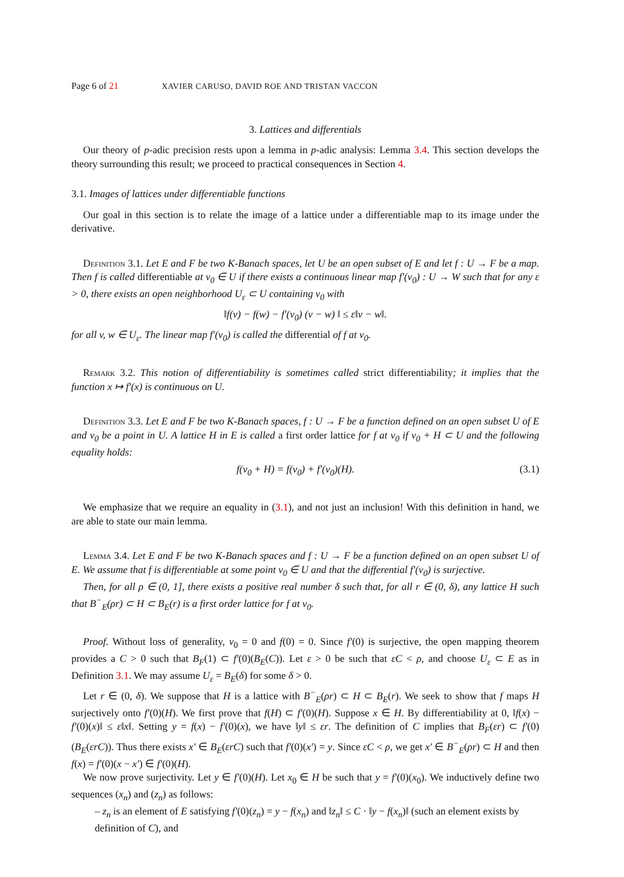Page 6 of 21 XAVIER CARUSO, DAVID ROE AND TRISTAN VACCON
3. Lattices and differentials
Our theory of p-adic precision rests upon a lemma in p-adic analysis: Lemma 3.4. This section develops the theory surrounding this result; we proceed to practical consequences in Section 4.
3.1. Images of lattices under differentiable functions
Our goal in this section is to relate the image of a lattice under a differentiable map to its image under the derivative.
Definition 3.1. Let E and F be two K-Banach spaces, let U be an open subset of E and let f : U → F be a map. Then f is called differentiable at v<sub>0</sub> ∈ U if there exists a continuous linear map f′(v<sub>0</sub>) : U → W such that for any ε > 0, there exists an open neighborhood U<sub>ε</sub> ⊂ U containing v<sub>0</sub> with
‖f(v) − f(w) − f′(v<sub>0</sub>) (v − w) ‖ ≤ ε‖v − w‖.
for all v, w ∈ U<sub>ε</sub>. The linear map f′(v<sub>0</sub>) is called the differential of f at v<sub>0</sub>.
Remark 3.2. This notion of differentiability is sometimes called strict differentiability; it implies that the function x ↦ f′(x) is continuous on U.
Definition 3.3. Let E and F be two K-Banach spaces, f : U → F be a function defined on an open subset U of E and v<sub>0</sub> be a point in U. A lattice H in E is called a first order lattice for f at v<sub>0</sub> if v<sub>0</sub> + H ⊂ U and the following equality holds:
f(v<sub>0</sub> + H) = f(v<sub>0</sub>) + f′(v<sub>0</sub>)(H). (3.1)
We emphasize that we require an equality in (3.1), and not just an inclusion! With this definition in hand, we are able to state our main lemma.
Lemma 3.4. Let E and F be two K-Banach spaces and f : U → F be a function defined on an open subset U of E. We assume that f is differentiable at some point v<sub>0</sub> ∈ U and that the differential f′(v<sub>0</sub>) is surjective.
Then, for all ρ ∈ (0, 1], there exists a positive real number δ such that, for all r ∈ (0, δ), any lattice H such that B<sup>−</sup><sub>E</sub>(ρr) ⊂ H ⊂ B<sub>E</sub>(r) is a first order lattice for f at v<sub>0</sub>.
Proof. Without loss of generality, v<sub>0</sub> = 0 and f(0) = 0. Since f′(0) is surjective, the open mapping theorem provides a C > 0 such that B<sub>F</sub>(1) ⊂ f′(0)(B<sub>E</sub>(C)). Let ε > 0 be such that εC < ρ, and choose U<sub>ε</sub> ⊂ E as in Definition 3.1. We may assume U<sub>ε</sub> = B<sub>E</sub>(δ) for some δ > 0.
Let r ∈ (0, δ). We suppose that H is a lattice with B<sup>−</sup><sub>E</sub>(ρr) ⊂ H ⊂ B<sub>E</sub>(r). We seek to show that f maps H surjectively onto f′(0)(H). We first prove that f(H) ⊂ f′(0)(H). Suppose x ∈ H. By differentiability at 0, ‖f(x) − f′(0)(x)‖ ≤ ε‖x‖. Setting y = f(x) − f′(0)(x), we have ‖y‖ ≤ εr. The definition of C implies that B<sub>F</sub>(εr) ⊂ f′(0)(B<sub>E</sub>(εrC)). Thus there exists x′ ∈ B<sub>E</sub>(εrC) such that f′(0)(x′) = y. Since εC < ρ, we get x′ ∈ B<sup>−</sup><sub>E</sub>(ρr) ⊂ H and then f(x) = f′(0)(x − x′) ∈ f′(0)(H).
We now prove surjectivity. Let y ∈ f′(0)(H). Let x<sub>0</sub> ∈ H be such that y = f′(0)(x<sub>0</sub>). We inductively define two sequences (x<sub>n</sub>) and (z<sub>n</sub>) as follows:
– z<sub>n</sub> is an element of E satisfying f′(0)(z<sub>n</sub>) = y − f(x<sub>n</sub>) and ‖z<sub>n</sub>‖ ≤ C · ‖y − f(x<sub>n</sub>)‖ (such an element exists by definition of C), and